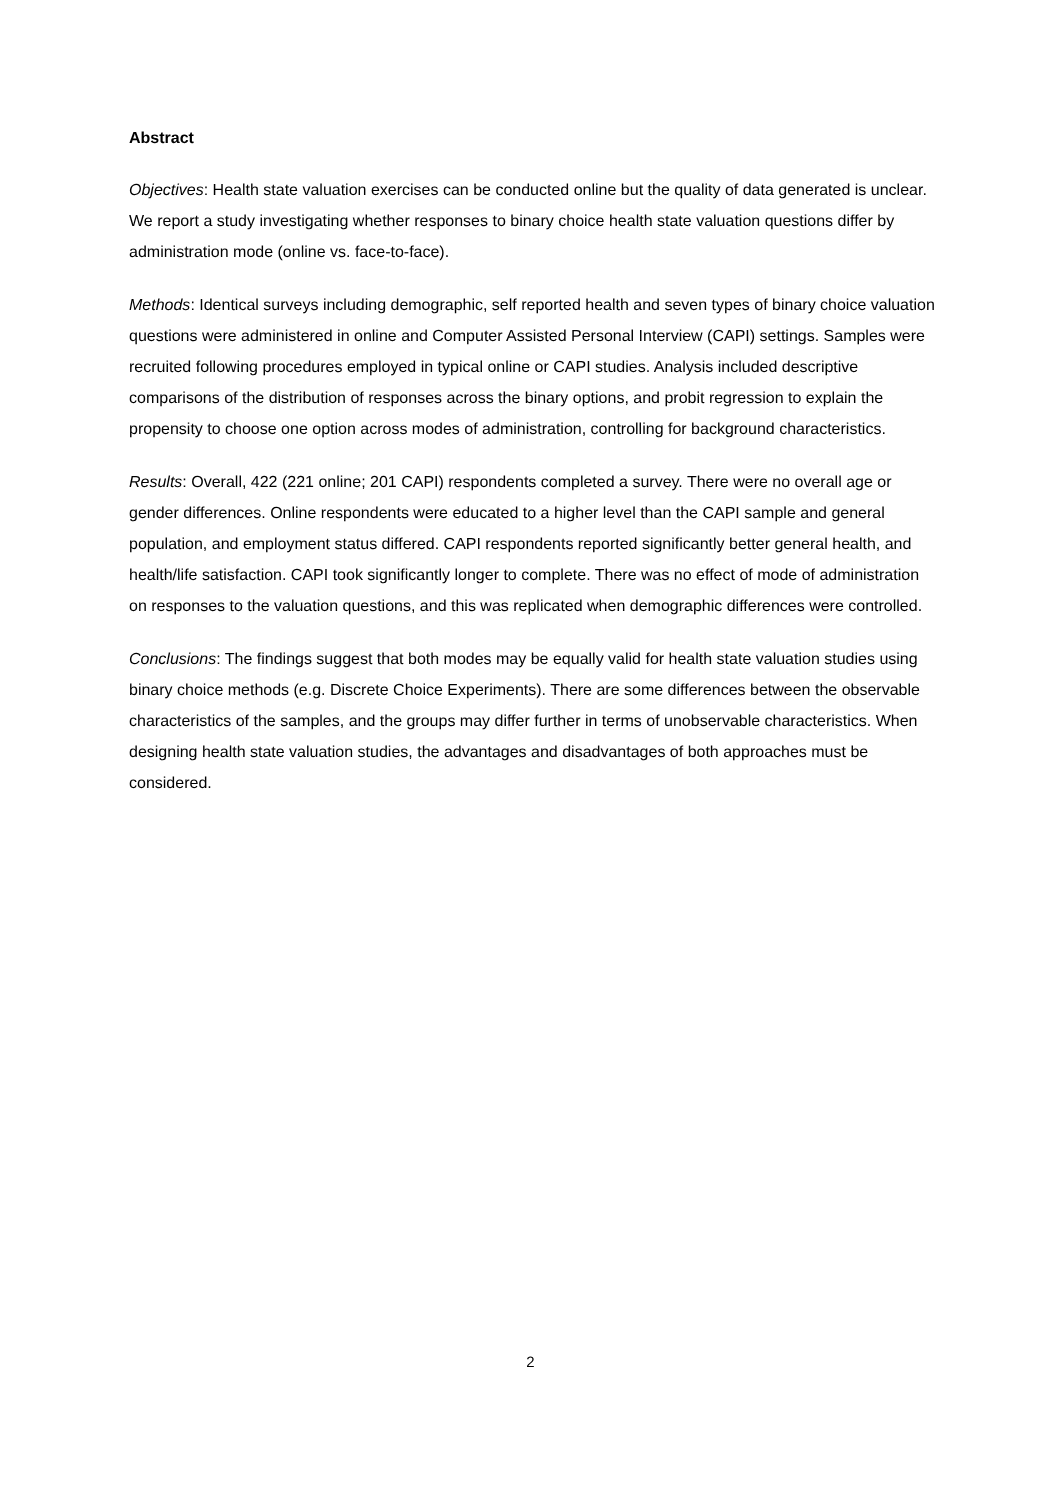Abstract
Objectives: Health state valuation exercises can be conducted online but the quality of data generated is unclear. We report a study investigating whether responses to binary choice health state valuation questions differ by administration mode (online vs. face-to-face).
Methods: Identical surveys including demographic, self reported health and seven types of binary choice valuation questions were administered in online and Computer Assisted Personal Interview (CAPI) settings. Samples were recruited following procedures employed in typical online or CAPI studies. Analysis included descriptive comparisons of the distribution of responses across the binary options, and probit regression to explain the propensity to choose one option across modes of administration, controlling for background characteristics.
Results: Overall, 422 (221 online; 201 CAPI) respondents completed a survey. There were no overall age or gender differences. Online respondents were educated to a higher level than the CAPI sample and general population, and employment status differed. CAPI respondents reported significantly better general health, and health/life satisfaction. CAPI took significantly longer to complete. There was no effect of mode of administration on responses to the valuation questions, and this was replicated when demographic differences were controlled.
Conclusions: The findings suggest that both modes may be equally valid for health state valuation studies using binary choice methods (e.g. Discrete Choice Experiments). There are some differences between the observable characteristics of the samples, and the groups may differ further in terms of unobservable characteristics. When designing health state valuation studies, the advantages and disadvantages of both approaches must be considered.
2